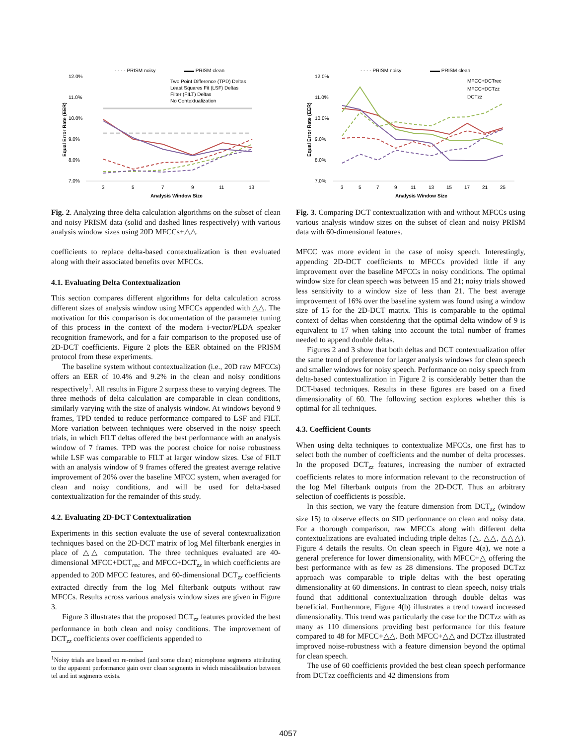- - - - PRISM noisy
▬▬ PRISM clean
12.0%
11.0%
10.0%
9.0%
8.0%
7.0%
Two Point Difference (TPD) Deltas
Least Squares Fit (LSF) Deltas
Filter (FILT) Deltas
No Contextualization
3
5
7
9
11
13
Analysis Window Size
Equal Error Rate (EER)
Fig. 2. Analyzing three delta calculation algorithms on the subset of clean and noisy PRISM data (solid and dashed lines respectively) with various analysis window sizes using 20D MFCCs+△△.
coefficients to replace delta-based contextualization is then evaluated along with their associated benefits over MFCCs.
4.1. Evaluating Delta Contextualization
This section compares different algorithms for delta calculation across different sizes of analysis window using MFCCs appended with △△. The motivation for this comparison is documentation of the parameter tuning of this process in the context of the modern i-vector/PLDA speaker recognition framework, and for a fair comparison to the proposed use of 2D-DCT coefficients. Figure 2 plots the EER obtained on the PRISM protocol from these experiments.
The baseline system without contextualization (i.e., 20D raw MFCCs) offers an EER of 10.4% and 9.2% in the clean and noisy conditions respectively<sup>1</sup>. All results in Figure 2 surpass these to varying degrees. The three methods of delta calculation are comparable in clean conditions, similarly varying with the size of analysis window. At windows beyond 9 frames, TPD tended to reduce performance compared to LSF and FILT. More variation between techniques were observed in the noisy speech trials, in which FILT deltas offered the best performance with an analysis window of 7 frames. TPD was the poorest choice for noise robustness while LSF was comparable to FILT at larger window sizes. Use of FILT with an analysis window of 9 frames offered the greatest average relative improvement of 20% over the baseline MFCC system, when averaged for clean and noisy conditions, and will be used for delta-based contextualization for the remainder of this study.
4.2. Evaluating 2D-DCT Contextualization
Experiments in this section evaluate the use of several contextualization techniques based on the 2D-DCT matrix of log Mel filterbank energies in place of △△ computation. The three techniques evaluated are 40-dimensional MFCC+DCT<sub>rec</sub> and MFCC+DCT<sub>zz</sub> in which coefficients are appended to 20D MFCC features, and 60-dimensional DCT<sub>zz</sub> coefficients extracted directly from the log Mel filterbank outputs without raw MFCCs. Results across various analysis window sizes are given in Figure 3.
Figure 3 illustrates that the proposed DCT<sub>zz</sub> features provided the best performance in both clean and noisy conditions. The improvement of DCT<sub>zz</sub> coefficients over coefficients appended to
<sup>1</sup> Noisy trials are based on re-noised (and some clean) microphone segments attributing to the apparent performance gain over clean segments in which miscalibration between tel and int segments exists.
- - - - PRISM noisy
▬▬ PRISM clean
12.0%
11.0%
10.0%
9.0%
8.0%
7.0%
MFCC+DCTrec
MFCC+DCTzz
DCTzz
3
5
7
9
11
13
15
17
21
25
Analysis Window Size
Equal Error Rate (EER)
Fig. 3. Comparing DCT contextualization with and without MFCCs using various analysis window sizes on the subset of clean and noisy PRISM data with 60-dimensional features.
MFCC was more evident in the case of noisy speech. Interestingly, appending 2D-DCT coefficients to MFCCs provided little if any improvement over the baseline MFCCs in noisy conditions. The optimal window size for clean speech was between 15 and 21; noisy trials showed less sensitivity to a window size of less than 21. The best average improvement of 16% over the baseline system was found using a window size of 15 for the 2D-DCT matrix. This is comparable to the optimal context of deltas when considering that the optimal delta window of 9 is equivalent to 17 when taking into account the total number of frames needed to append double deltas.
Figures 2 and 3 show that both deltas and DCT contextualization offer the same trend of preference for larger analysis windows for clean speech and smaller windows for noisy speech. Performance on noisy speech from delta-based contextualization in Figure 2 is considerably better than the DCT-based techniques. Results in these figures are based on a fixed dimensionality of 60. The following section explores whether this is optimal for all techniques.
4.3. Coefficient Counts
When using delta techniques to contextualize MFCCs, one first has to select both the number of coefficients and the number of delta processes. In the proposed DCT<sub>zz</sub> features, increasing the number of extracted coefficients relates to more information relevant to the reconstruction of the log Mel filterbank outputs from the 2D-DCT. Thus an arbitrary selection of coefficients is possible.
In this section, we vary the feature dimension from DCT<sub>zz</sub> (window size 15) to observe effects on SID performance on clean and noisy data. For a thorough comparison, raw MFCCs along with different delta contextualizations are evaluated including triple deltas (△, △△, △△△). Figure 4 details the results. On clean speech in Figure 4(a), we note a general preference for lower dimensionality, with MFCC+△ offering the best performance with as few as 28 dimensions. The proposed DCTzz approach was comparable to triple deltas with the best operating dimensionality at 60 dimensions. In contrast to clean speech, noisy trials found that additional contextualization through double deltas was beneficial. Furthermore, Figure 4(b) illustrates a trend toward increased dimensionality. This trend was particularly the case for the DCTzz with as many as 110 dimensions providing best performance for this feature compared to 48 for MFCC+△△. Both MFCC+△△ and DCTzz illustrated improved noise-robustness with a feature dimension beyond the optimal for clean speech.
The use of 60 coefficients provided the best clean speech performance from DCTzz coefficients and 42 dimensions from
4057